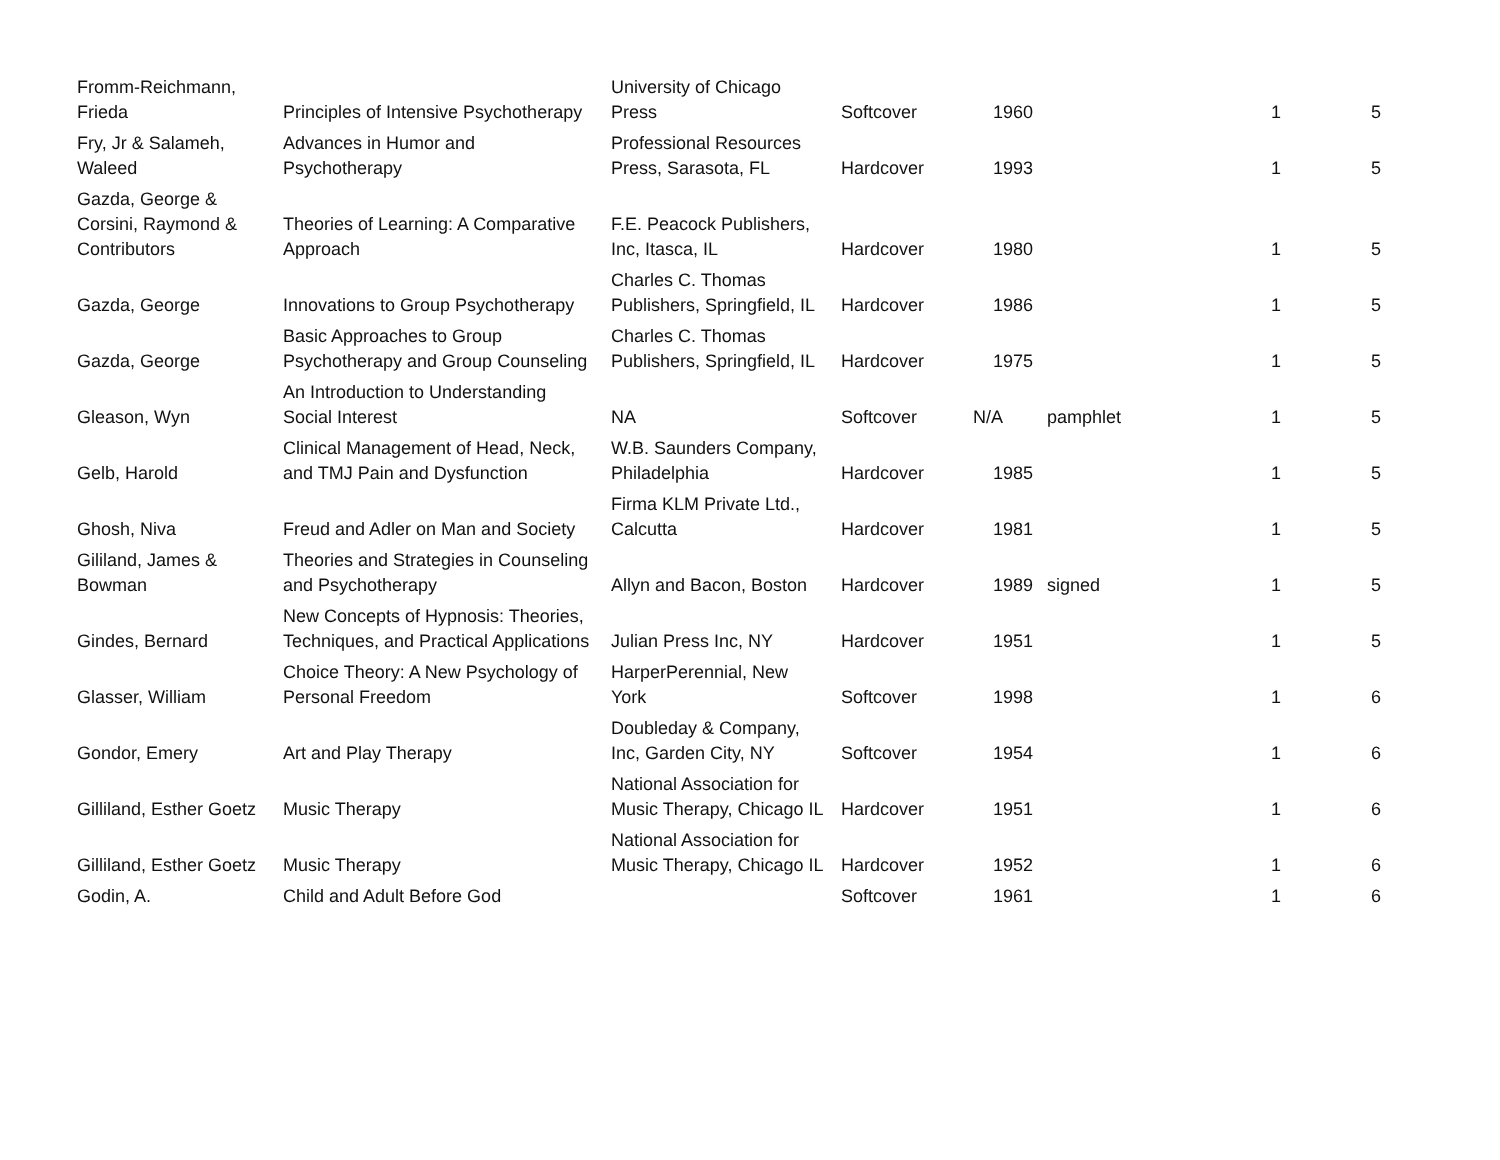| Fromm-Reichmann, Frieda | Principles of Intensive Psychotherapy | University of Chicago Press | Softcover | 1960 | | 1 | 5 |
| Fry, Jr & Salameh, Waleed | Advances in Humor and Psychotherapy | Professional Resources Press, Sarasota, FL | Hardcover | 1993 | | 1 | 5 |
| Gazda, George & Corsini, Raymond & Contributors | Theories of Learning: A Comparative Approach | F.E. Peacock Publishers, Inc, Itasca, IL | Hardcover | 1980 | | 1 | 5 |
| Gazda, George | Innovations to Group Psychotherapy | Charles C. Thomas Publishers, Springfield, IL | Hardcover | 1986 | | 1 | 5 |
| Gazda, George | Basic Approaches to Group Psychotherapy and Group Counseling | Charles C. Thomas Publishers, Springfield, IL | Hardcover | 1975 | | 1 | 5 |
| Gleason, Wyn | An Introduction to Understanding Social Interest | NA | Softcover | N/A | pamphlet | 1 | 5 |
| Gelb, Harold | Clinical Management of Head, Neck, and TMJ Pain and Dysfunction | W.B. Saunders Company, Philadelphia | Hardcover | 1985 | | 1 | 5 |
| Ghosh, Niva | Freud and Adler on Man and Society | Firma KLM Private Ltd., Calcutta | Hardcover | 1981 | | 1 | 5 |
| Gililand, James & Bowman | Theories and Strategies in Counseling and Psychotherapy | Allyn and Bacon, Boston | Hardcover | 1989 | signed | 1 | 5 |
| Gindes, Bernard | New Concepts of Hypnosis: Theories, Techniques, and Practical Applications | Julian Press Inc, NY | Hardcover | 1951 | | 1 | 5 |
| Glasser, William | Choice Theory: A New Psychology of Personal Freedom | HarperPerennial, New York | Softcover | 1998 | | 1 | 6 |
| Gondor, Emery | Art and Play Therapy | Doubleday & Company, Inc, Garden City, NY | Softcover | 1954 | | 1 | 6 |
| Gilliland, Esther Goetz | Music Therapy | National Association for Music Therapy, Chicago IL | Hardcover | 1951 | | 1 | 6 |
| Gilliland, Esther Goetz | Music Therapy | National Association for Music Therapy, Chicago IL | Hardcover | 1952 | | 1 | 6 |
| Godin, A. | Child and Adult Before God | | Softcover | 1961 | | 1 | 6 |